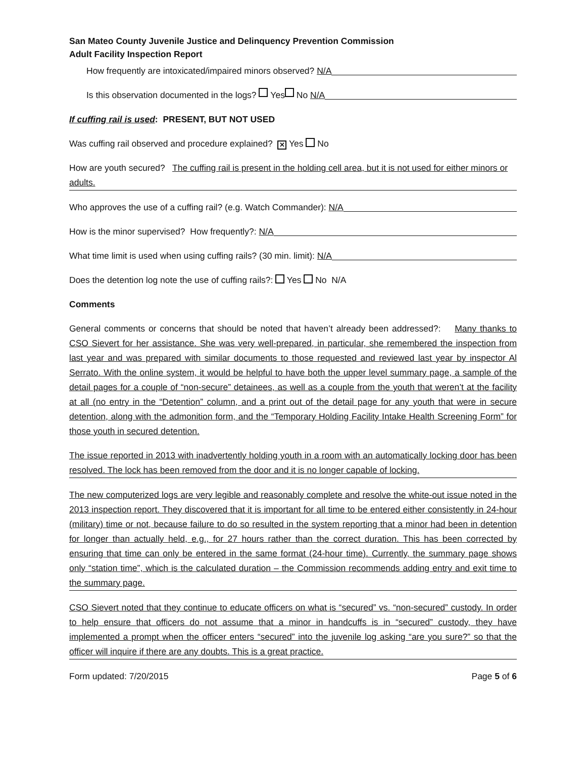San Mateo County Juvenile Justice and Delinquency Prevention Commission
Adult Facility Inspection Report
How frequently are intoxicated/impaired minors observed? N/A
Is this observation documented in the logs? Yes No N/A
If cuffing rail is used: PRESENT, BUT NOT USED
Was cuffing rail observed and procedure explained? ✕ Yes No
How are youth secured? The cuffing rail is present in the holding cell area, but it is not used for either minors or adults.
Who approves the use of a cuffing rail? (e.g. Watch Commander): N/A
How is the minor supervised? How frequently?: N/A
What time limit is used when using cuffing rails? (30 min. limit): N/A
Does the detention log note the use of cuffing rails?: Yes No N/A
Comments
General comments or concerns that should be noted that haven’t already been addressed?: Many thanks to CSO Sievert for her assistance. She was very well-prepared, in particular, she remembered the inspection from last year and was prepared with similar documents to those requested and reviewed last year by inspector Al Serrato. With the online system, it would be helpful to have both the upper level summary page, a sample of the detail pages for a couple of “non-secure” detainees, as well as a couple from the youth that weren’t at the facility at all (no entry in the “Detention” column, and a print out of the detail page for any youth that were in secure detention, along with the admonition form, and the “Temporary Holding Facility Intake Health Screening Form” for those youth in secured detention.
The issue reported in 2013 with inadvertently holding youth in a room with an automatically locking door has been resolved. The lock has been removed from the door and it is no longer capable of locking.
The new computerized logs are very legible and reasonably complete and resolve the white-out issue noted in the 2013 inspection report. They discovered that it is important for all time to be entered either consistently in 24-hour (military) time or not, because failure to do so resulted in the system reporting that a minor had been in detention for longer than actually held, e.g., for 27 hours rather than the correct duration. This has been corrected by ensuring that time can only be entered in the same format (24-hour time). Currently, the summary page shows only “station time”, which is the calculated duration – the Commission recommends adding entry and exit time to the summary page.
CSO Sievert noted that they continue to educate officers on what is “secured” vs. “non-secured” custody. In order to help ensure that officers do not assume that a minor in handcuffs is in “secured” custody, they have implemented a prompt when the officer enters “secured” into the juvenile log asking “are you sure?” so that the officer will inquire if there are any doubts. This is a great practice.
Form updated: 7/20/2015 Page 5 of 6